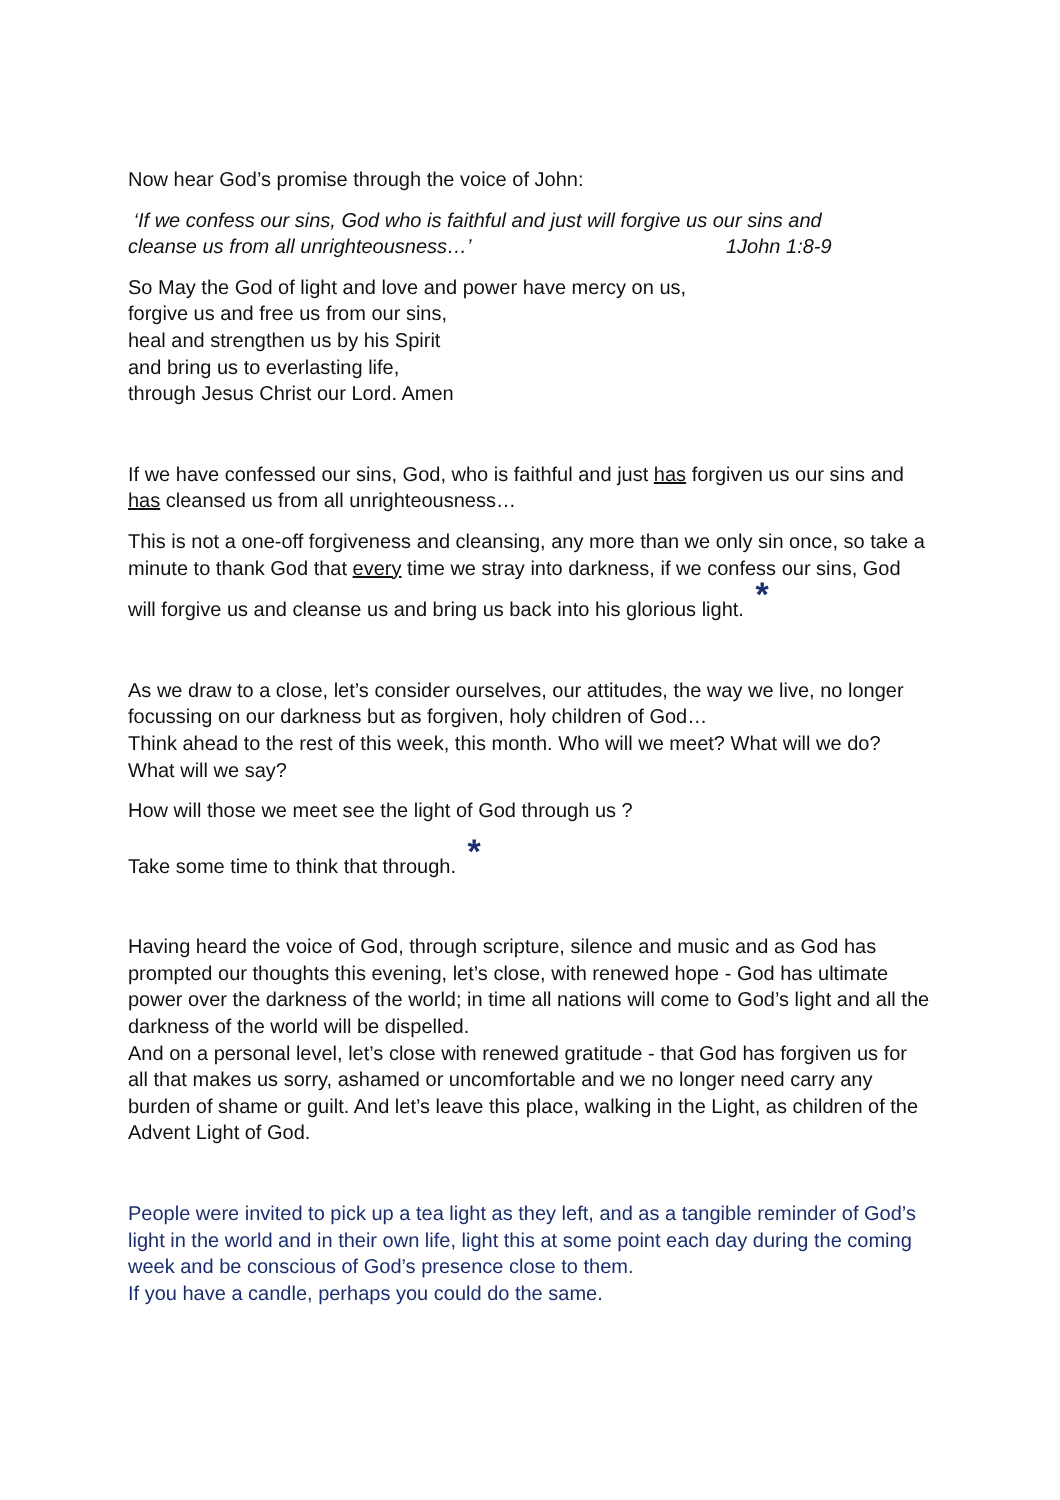Now hear God’s promise through the voice of John:
‘If we confess our sins, God who is faithful and just will forgive us our sins and
cleanse us from all unrighteousness…’ 1John 1:8-9
So May the God of light and love and power have mercy on us,
forgive us and free us from our sins,
heal and strengthen us by his Spirit
and bring us to everlasting life,
through Jesus Christ our Lord. Amen
If we have confessed our sins, God, who is faithful and just has forgiven us our sins and has cleansed us from all unrighteousness…
This is not a one-off forgiveness and cleansing, any more than we only sin once, so take a minute to thank God that every time we stray into darkness, if we confess our sins, God will forgive us and cleanse us and bring us back into his glorious light. *
As we draw to a close, let’s consider ourselves, our attitudes, the way we live, no longer focussing on our darkness but as forgiven, holy children of God…
Think ahead to the rest of this week, this month. Who will we meet? What will we do? What will we say?
How will those we meet see the light of God through us ?
Take some time to think that through. *
Having heard the voice of God, through scripture, silence and music and as God has prompted our thoughts this evening, let’s close, with renewed hope - God has ultimate power over the darkness of the world; in time all nations will come to God’s light and all the darkness of the world will be dispelled.
And on a personal level, let’s close with renewed gratitude - that God has forgiven us for all that makes us sorry, ashamed or uncomfortable and we no longer need carry any burden of shame or guilt. And let’s leave this place, walking in the Light, as children of the Advent Light of God.
People were invited to pick up a tea light as they left, and as a tangible reminder of God’s light in the world and in their own life, light this at some point each day during the coming week and be conscious of God’s presence close to them.
If you have a candle, perhaps you could do the same.